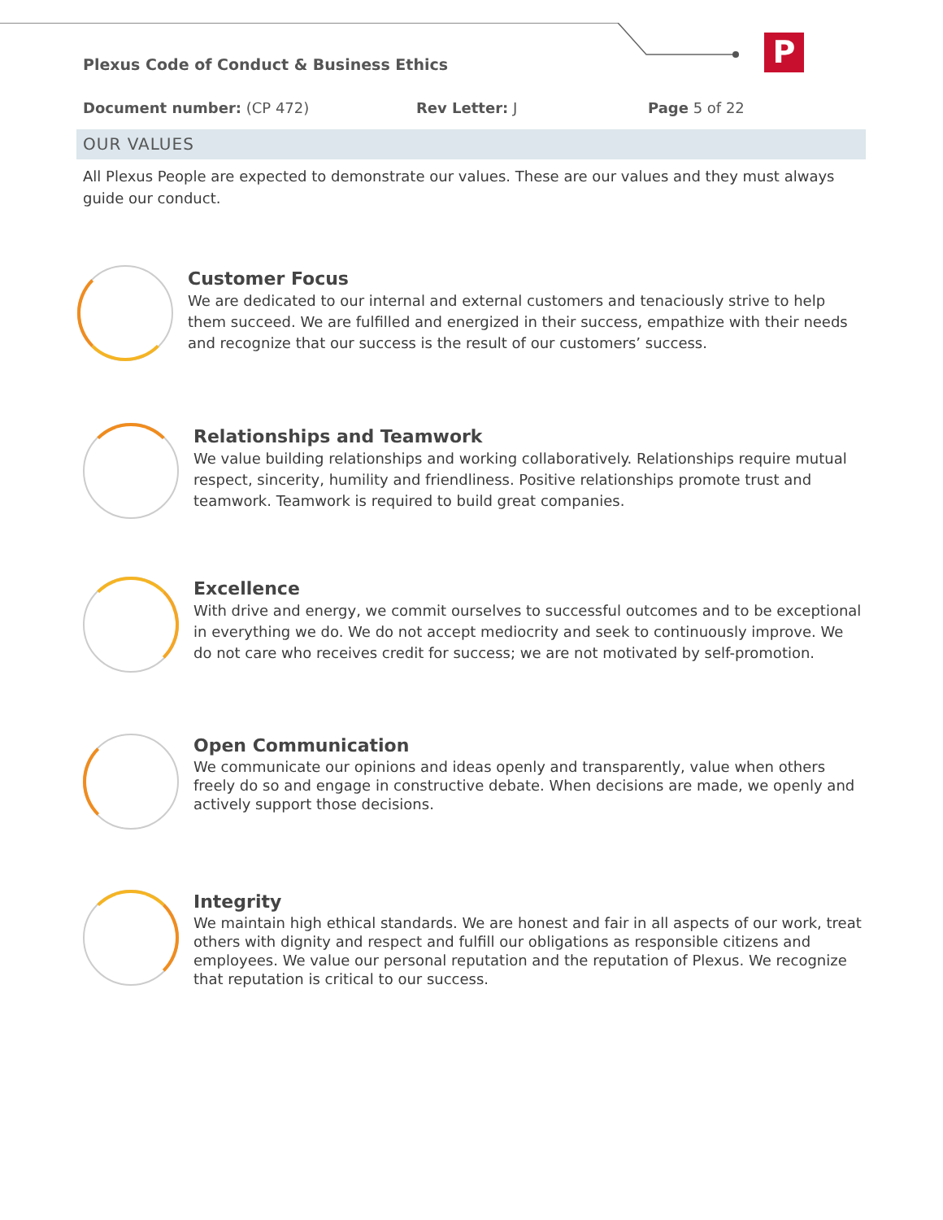Plexus Code of Conduct & Business Ethics
P
Document number: (CP 472) Rev Letter: J Page 5 of 22
OUR VALUES
All Plexus People are expected to demonstrate our values. These are our values and they must always guide our conduct.
Customer Focus
We are dedicated to our internal and external customers and tenaciously strive to help them succeed. We are fulfilled and energized in their success, empathize with their needs and recognize that our success is the result of our customers’ success.
Relationships and Teamwork
We value building relationships and working collaboratively. Relationships require mutual respect, sincerity, humility and friendliness. Positive relationships promote trust and teamwork. Teamwork is required to build great companies.
Excellence
With drive and energy, we commit ourselves to successful outcomes and to be exceptional in everything we do. We do not accept mediocrity and seek to continuously improve. We do not care who receives credit for success; we are not motivated by self-promotion.
Open Communication
We communicate our opinions and ideas openly and transparently, value when others freely do so and engage in constructive debate. When decisions are made, we openly and actively support those decisions.
Integrity
We maintain high ethical standards. We are honest and fair in all aspects of our work, treat others with dignity and respect and fulfill our obligations as responsible citizens and employees. We value our personal reputation and the reputation of Plexus. We recognize that reputation is critical to our success.